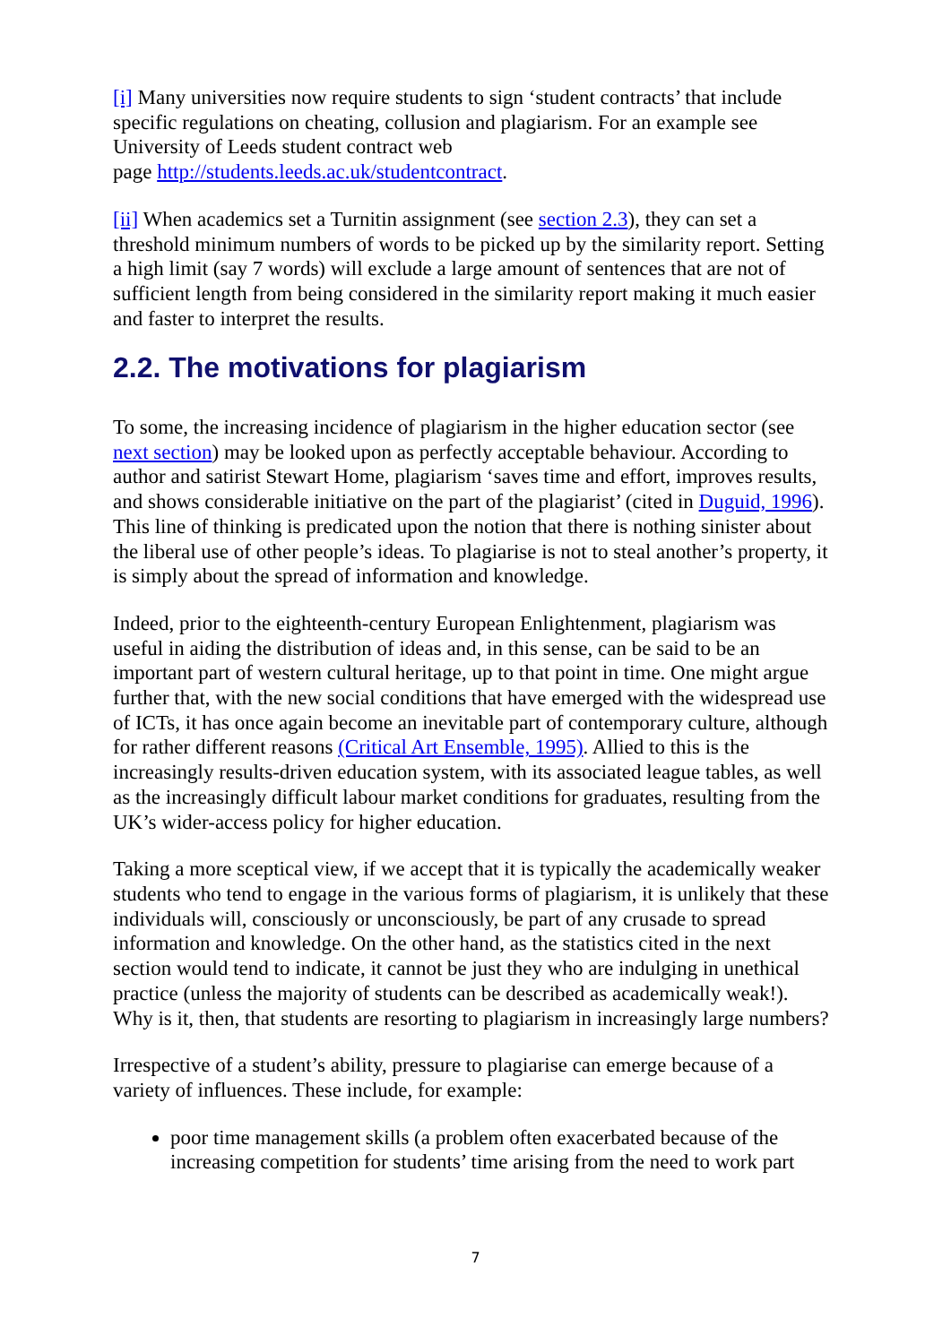[i] Many universities now require students to sign ‘student contracts’ that include specific regulations on cheating, collusion and plagiarism. For an example see University of Leeds student contract web
page http://students.leeds.ac.uk/studentcontract.
[ii] When academics set a Turnitin assignment (see section 2.3), they can set a threshold minimum numbers of words to be picked up by the similarity report. Setting a high limit (say 7 words) will exclude a large amount of sentences that are not of sufficient length from being considered in the similarity report making it much easier and faster to interpret the results.
2.2. The motivations for plagiarism
To some, the increasing incidence of plagiarism in the higher education sector (see next section) may be looked upon as perfectly acceptable behaviour. According to author and satirist Stewart Home, plagiarism ‘saves time and effort, improves results, and shows considerable initiative on the part of the plagiarist’ (cited in Duguid, 1996). This line of thinking is predicated upon the notion that there is nothing sinister about the liberal use of other people’s ideas. To plagiarise is not to steal another’s property, it is simply about the spread of information and knowledge.
Indeed, prior to the eighteenth-century European Enlightenment, plagiarism was useful in aiding the distribution of ideas and, in this sense, can be said to be an important part of western cultural heritage, up to that point in time. One might argue further that, with the new social conditions that have emerged with the widespread use of ICTs, it has once again become an inevitable part of contemporary culture, although for rather different reasons (Critical Art Ensemble, 1995). Allied to this is the increasingly results-driven education system, with its associated league tables, as well as the increasingly difficult labour market conditions for graduates, resulting from the UK’s wider-access policy for higher education.
Taking a more sceptical view, if we accept that it is typically the academically weaker students who tend to engage in the various forms of plagiarism, it is unlikely that these individuals will, consciously or unconsciously, be part of any crusade to spread information and knowledge. On the other hand, as the statistics cited in the next section would tend to indicate, it cannot be just they who are indulging in unethical practice (unless the majority of students can be described as academically weak!). Why is it, then, that students are resorting to plagiarism in increasingly large numbers?
Irrespective of a student’s ability, pressure to plagiarise can emerge because of a variety of influences. These include, for example:
poor time management skills (a problem often exacerbated because of the increasing competition for students’ time arising from the need to work part
7